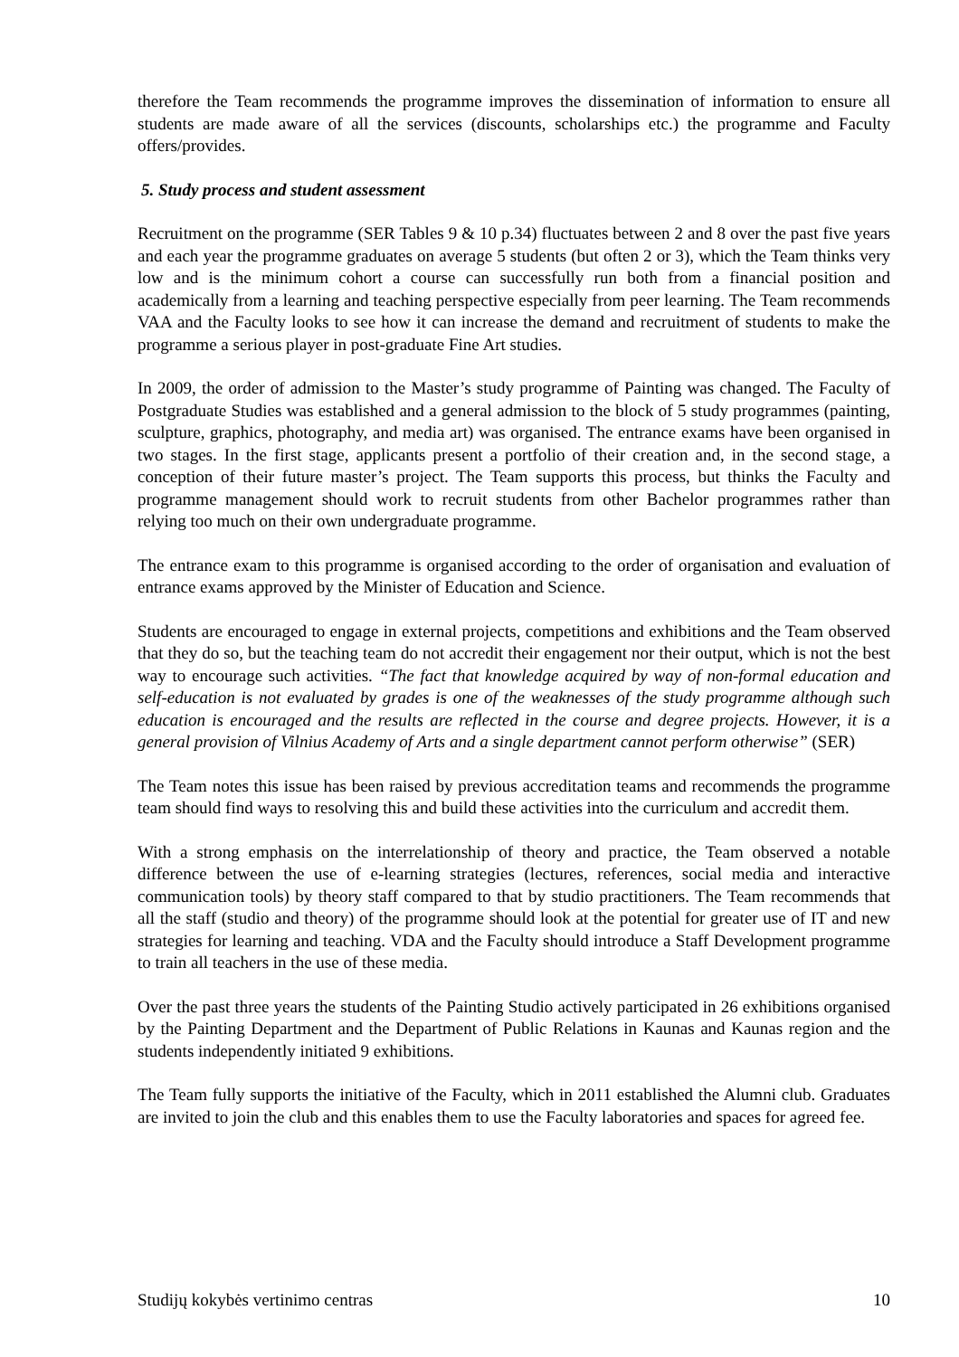therefore the Team recommends the programme improves the dissemination of information to ensure all students are made aware of all the services (discounts, scholarships etc.) the programme and Faculty offers/provides.
5. Study process and student assessment
Recruitment on the programme (SER Tables 9 & 10 p.34) fluctuates between 2 and 8 over the past five years and each year the programme graduates on average 5 students (but often 2 or 3), which the Team thinks very low and is the minimum cohort a course can successfully run both from a financial position and academically from a learning and teaching perspective especially from peer learning. The Team recommends VAA and the Faculty looks to see how it can increase the demand and recruitment of students to make the programme a serious player in post-graduate Fine Art studies.
In 2009, the order of admission to the Master’s study programme of Painting was changed. The Faculty of Postgraduate Studies was established and a general admission to the block of 5 study programmes (painting, sculpture, graphics, photography, and media art) was organised. The entrance exams have been organised in two stages. In the first stage, applicants present a portfolio of their creation and, in the second stage, a conception of their future master’s project. The Team supports this process, but thinks the Faculty and programme management should work to recruit students from other Bachelor programmes rather than relying too much on their own undergraduate programme.
The entrance exam to this programme is organised according to the order of organisation and evaluation of entrance exams approved by the Minister of Education and Science.
Students are encouraged to engage in external projects, competitions and exhibitions and the Team observed that they do so, but the teaching team do not accredit their engagement nor their output, which is not the best way to encourage such activities. “The fact that knowledge acquired by way of non-formal education and self-education is not evaluated by grades is one of the weaknesses of the study programme although such education is encouraged and the results are reflected in the course and degree projects. However, it is a general provision of Vilnius Academy of Arts and a single department cannot perform otherwise” (SER)
The Team notes this issue has been raised by previous accreditation teams and recommends the programme team should find ways to resolving this and build these activities into the curriculum and accredit them.
With a strong emphasis on the interrelationship of theory and practice, the Team observed a notable difference between the use of e-learning strategies (lectures, references, social media and interactive communication tools) by theory staff compared to that by studio practitioners. The Team recommends that all the staff (studio and theory) of the programme should look at the potential for greater use of IT and new strategies for learning and teaching. VDA and the Faculty should introduce a Staff Development programme to train all teachers in the use of these media.
Over the past three years the students of the Painting Studio actively participated in 26 exhibitions organised by the Painting Department and the Department of Public Relations in Kaunas and Kaunas region and the students independently initiated 9 exhibitions.
The Team fully supports the initiative of the Faculty, which in 2011 established the Alumni club. Graduates are invited to join the club and this enables them to use the Faculty laboratories and spaces for agreed fee.
Studijų kokybės vertinimo centras 10